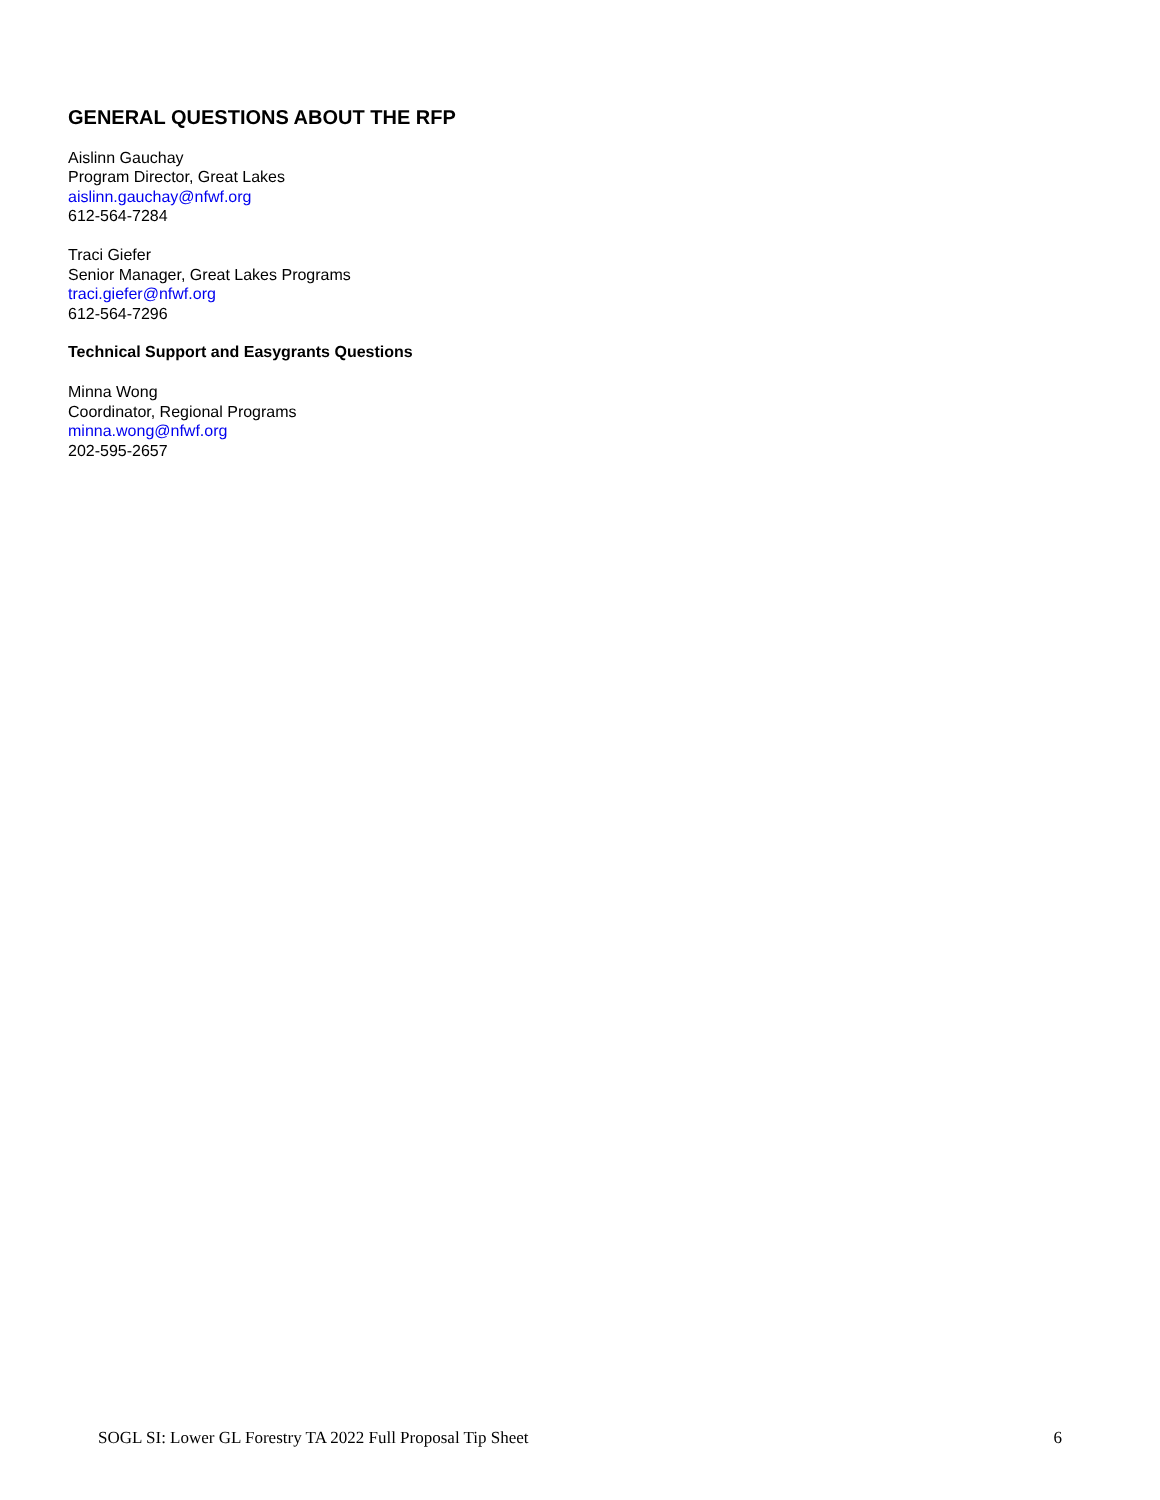GENERAL QUESTIONS ABOUT THE RFP
Aislinn Gauchay
Program Director, Great Lakes
aislinn.gauchay@nfwf.org
612-564-7284
Traci Giefer
Senior Manager, Great Lakes Programs
traci.giefer@nfwf.org
612-564-7296
Technical Support and Easygrants Questions
Minna Wong
Coordinator, Regional Programs
minna.wong@nfwf.org
202-595-2657
SOGL SI: Lower GL Forestry TA 2022 Full Proposal Tip Sheet 6